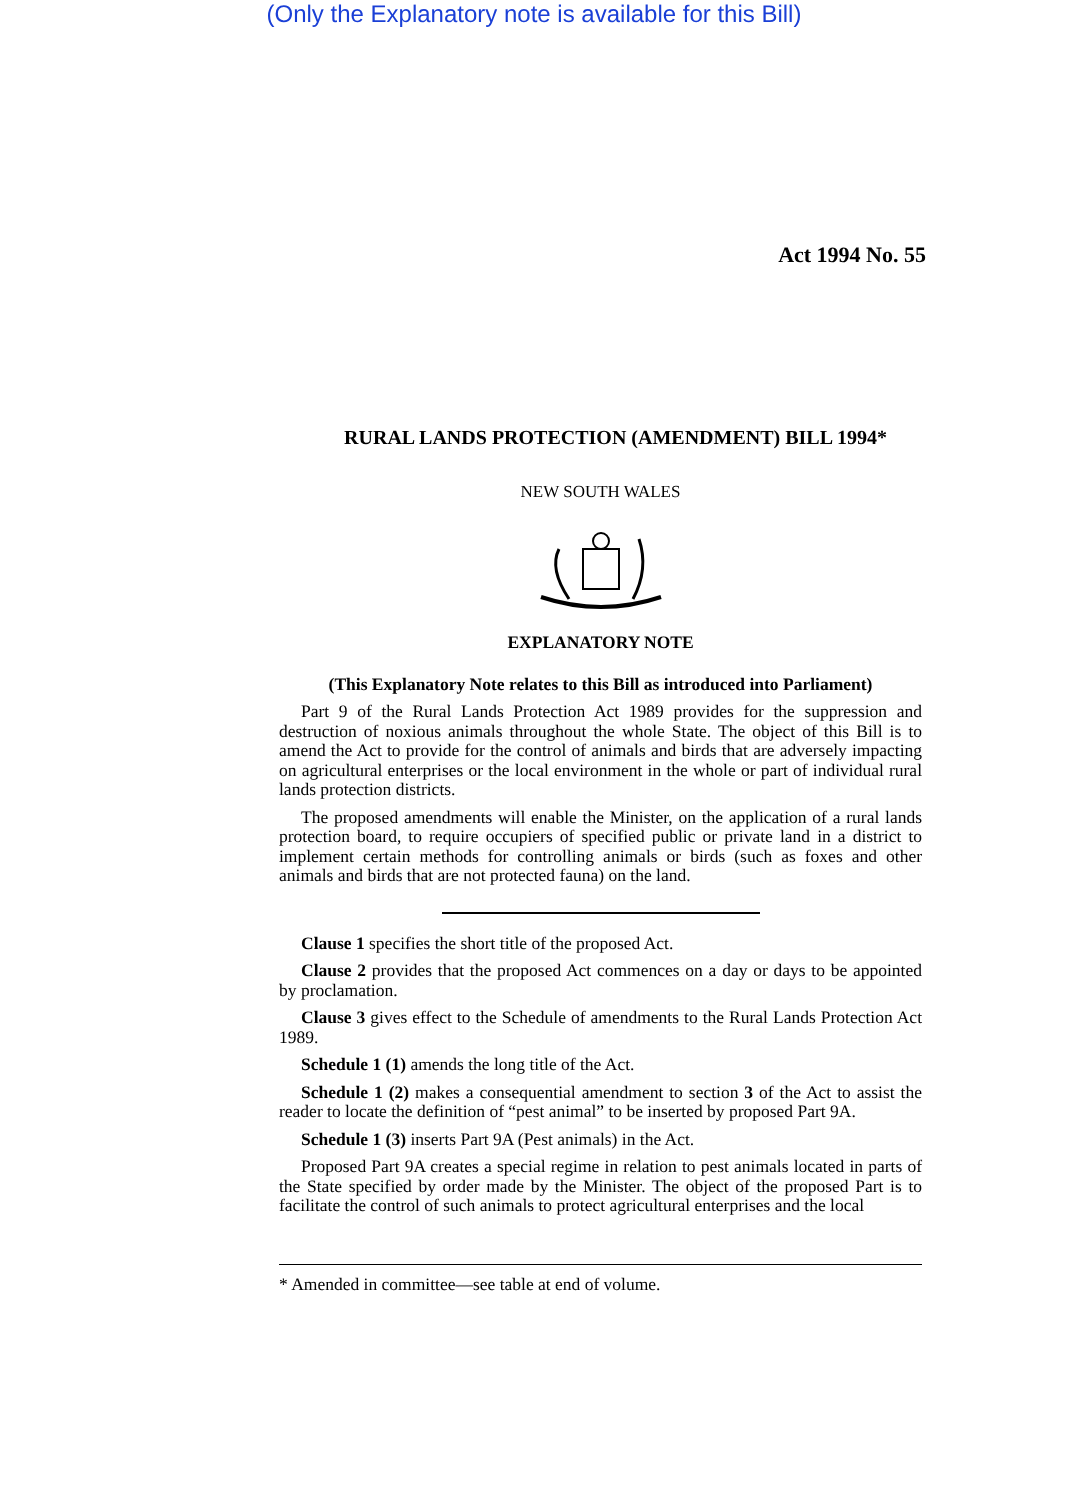(Only the Explanatory note is available for this Bill)
Act 1994 No. 55
RURAL LANDS PROTECTION (AMENDMENT) BILL 1994*
NEW SOUTH WALES
EXPLANATORY NOTE
(This Explanatory Note relates to this Bill as introduced into Parliament)
Part 9 of the Rural Lands Protection Act 1989 provides for the suppression and destruction of noxious animals throughout the whole State. The object of this Bill is to amend the Act to provide for the control of animals and birds that are adversely impacting on agricultural enterprises or the local environment in the whole or part of individual rural lands protection districts.
The proposed amendments will enable the Minister, on the application of a rural lands protection board, to require occupiers of specified public or private land in a district to implement certain methods for controlling animals or birds (such as foxes and other animals and birds that are not protected fauna) on the land.
Clause 1 specifies the short title of the proposed Act.
Clause 2 provides that the proposed Act commences on a day or days to be appointed by proclamation.
Clause 3 gives effect to the Schedule of amendments to the Rural Lands Protection Act 1989.
Schedule 1 (1) amends the long title of the Act.
Schedule 1 (2) makes a consequential amendment to section 3 of the Act to assist the reader to locate the definition of “pest animal” to be inserted by proposed Part 9A.
Schedule 1 (3) inserts Part 9A (Pest animals) in the Act.
Proposed Part 9A creates a special regime in relation to pest animals located in parts of the State specified by order made by the Minister. The object of the proposed Part is to facilitate the control of such animals to protect agricultural enterprises and the local
* Amended in committee—see table at end of volume.